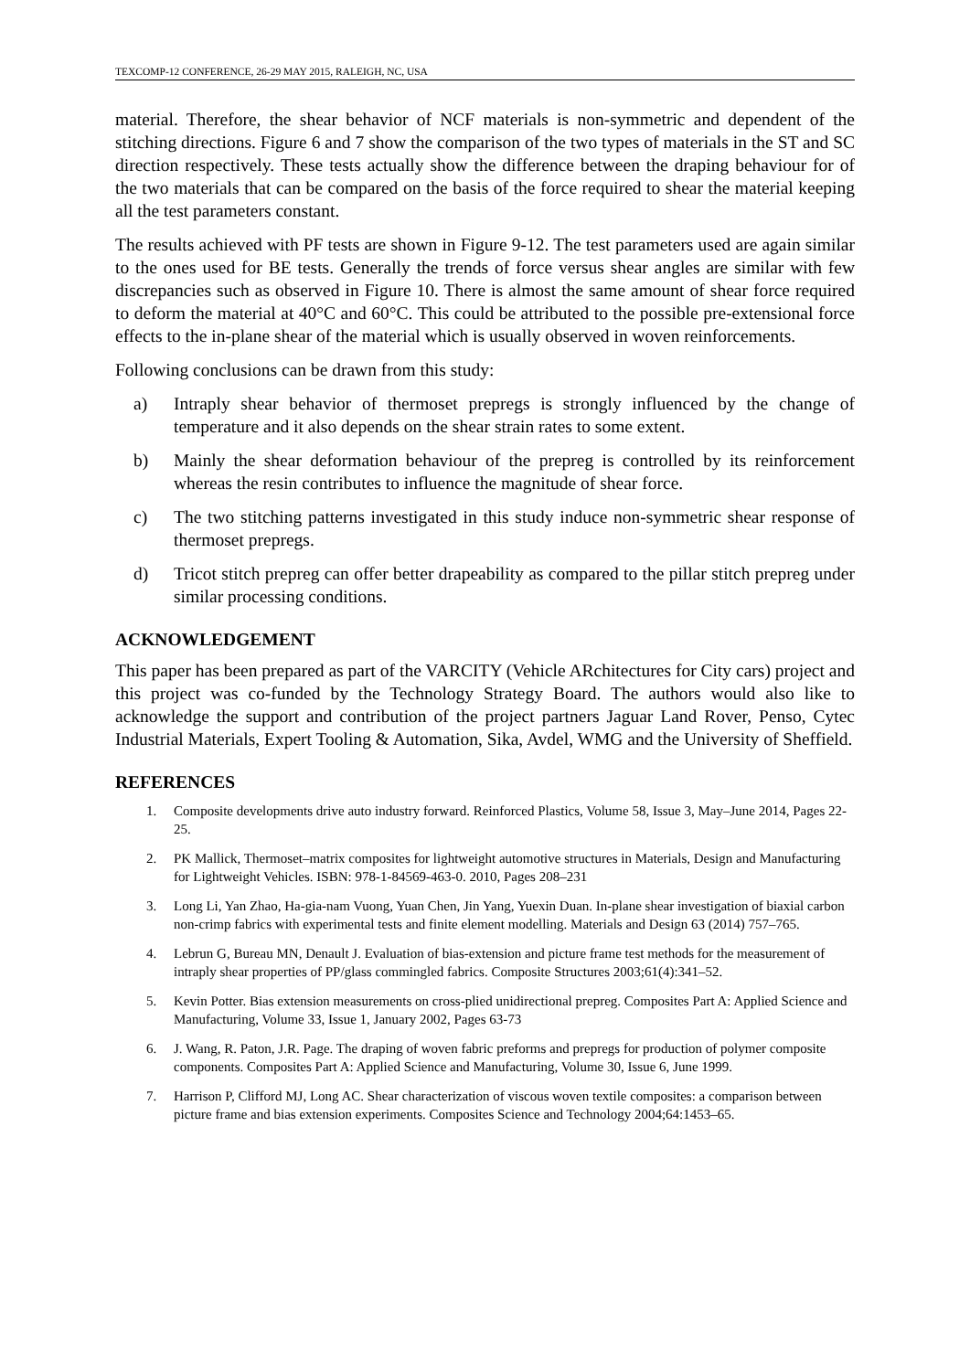TEXCOMP-12 CONFERENCE, 26-29 MAY 2015, RALEIGH, NC, USA
material. Therefore, the shear behavior of NCF materials is non-symmetric and dependent of the stitching directions. Figure 6 and 7 show the comparison of the two types of materials in the ST and SC direction respectively. These tests actually show the difference between the draping behaviour for of the two materials that can be compared on the basis of the force required to shear the material keeping all the test parameters constant.
The results achieved with PF tests are shown in Figure 9-12. The test parameters used are again similar to the ones used for BE tests. Generally the trends of force versus shear angles are similar with few discrepancies such as observed in Figure 10. There is almost the same amount of shear force required to deform the material at 40°C and 60°C. This could be attributed to the possible pre-extensional force effects to the in-plane shear of the material which is usually observed in woven reinforcements.
Following conclusions can be drawn from this study:
a) Intraply shear behavior of thermoset prepregs is strongly influenced by the change of temperature and it also depends on the shear strain rates to some extent.
b) Mainly the shear deformation behaviour of the prepreg is controlled by its reinforcement whereas the resin contributes to influence the magnitude of shear force.
c) The two stitching patterns investigated in this study induce non-symmetric shear response of thermoset prepregs.
d) Tricot stitch prepreg can offer better drapeability as compared to the pillar stitch prepreg under similar processing conditions.
ACKNOWLEDGEMENT
This paper has been prepared as part of the VARCITY (Vehicle ARchitectures for City cars) project and this project was co-funded by the Technology Strategy Board. The authors would also like to acknowledge the support and contribution of the project partners Jaguar Land Rover, Penso, Cytec Industrial Materials, Expert Tooling & Automation, Sika, Avdel, WMG and the University of Sheffield.
REFERENCES
1. Composite developments drive auto industry forward. Reinforced Plastics, Volume 58, Issue 3, May–June 2014, Pages 22-25.
2. PK Mallick, Thermoset–matrix composites for lightweight automotive structures in Materials, Design and Manufacturing for Lightweight Vehicles. ISBN: 978-1-84569-463-0. 2010, Pages 208–231
3. Long Li, Yan Zhao, Ha-gia-nam Vuong, Yuan Chen, Jin Yang, Yuexin Duan. In-plane shear investigation of biaxial carbon non-crimp fabrics with experimental tests and finite element modelling. Materials and Design 63 (2014) 757–765.
4. Lebrun G, Bureau MN, Denault J. Evaluation of bias-extension and picture frame test methods for the measurement of intraply shear properties of PP/glass commingled fabrics. Composite Structures 2003;61(4):341–52.
5. Kevin Potter. Bias extension measurements on cross-plied unidirectional prepreg. Composites Part A: Applied Science and Manufacturing, Volume 33, Issue 1, January 2002, Pages 63-73
6. J. Wang, R. Paton, J.R. Page. The draping of woven fabric preforms and prepregs for production of polymer composite components. Composites Part A: Applied Science and Manufacturing, Volume 30, Issue 6, June 1999.
7. Harrison P, Clifford MJ, Long AC. Shear characterization of viscous woven textile composites: a comparison between picture frame and bias extension experiments. Composites Science and Technology 2004;64:1453–65.